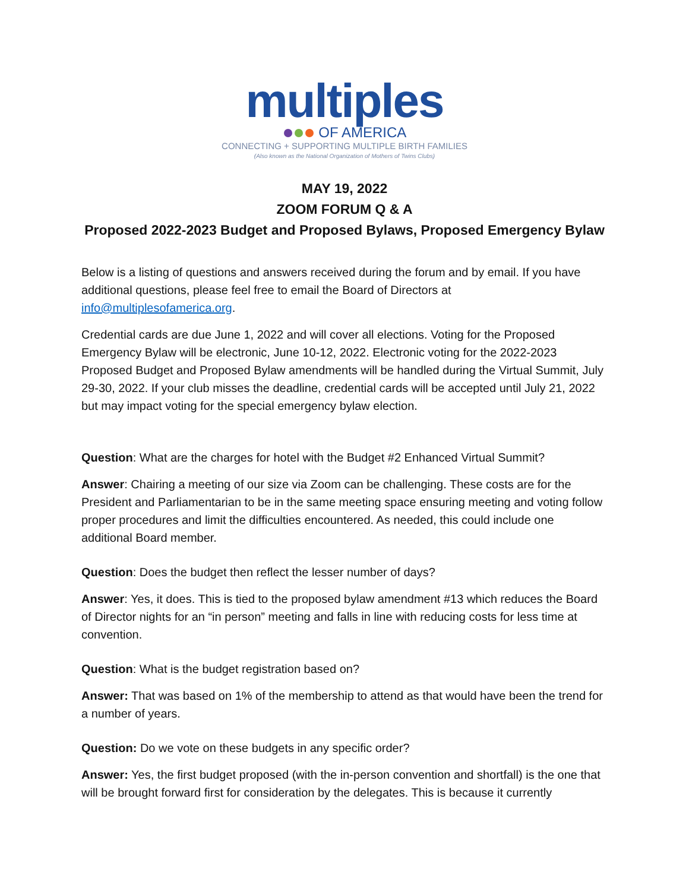multiples
OF AMERICA
CONNECTING + SUPPORTING MULTIPLE BIRTH FAMILIES
(Also known as the National Organization of Mothers of Twins Clubs)
MAY 19, 2022
ZOOM FORUM Q & A
Proposed 2022-2023 Budget and Proposed Bylaws, Proposed Emergency Bylaw
Below is a listing of questions and answers received during the forum and by email. If you have additional questions, please feel free to email the Board of Directors at info@multiplesofamerica.org.
Credential cards are due June 1, 2022 and will cover all elections. Voting for the Proposed Emergency Bylaw will be electronic, June 10-12, 2022. Electronic voting for the 2022-2023 Proposed Budget and Proposed Bylaw amendments will be handled during the Virtual Summit, July 29-30, 2022. If your club misses the deadline, credential cards will be accepted until July 21, 2022 but may impact voting for the special emergency bylaw election.
Question: What are the charges for hotel with the Budget #2 Enhanced Virtual Summit?
Answer: Chairing a meeting of our size via Zoom can be challenging. These costs are for the President and Parliamentarian to be in the same meeting space ensuring meeting and voting follow proper procedures and limit the difficulties encountered. As needed, this could include one additional Board member.
Question: Does the budget then reflect the lesser number of days?
Answer: Yes, it does. This is tied to the proposed bylaw amendment #13 which reduces the Board of Director nights for an “in person” meeting and falls in line with reducing costs for less time at convention.
Question: What is the budget registration based on?
Answer: That was based on 1% of the membership to attend as that would have been the trend for a number of years.
Question: Do we vote on these budgets in any specific order?
Answer: Yes, the first budget proposed (with the in-person convention and shortfall) is the one that will be brought forward first for consideration by the delegates. This is because it currently